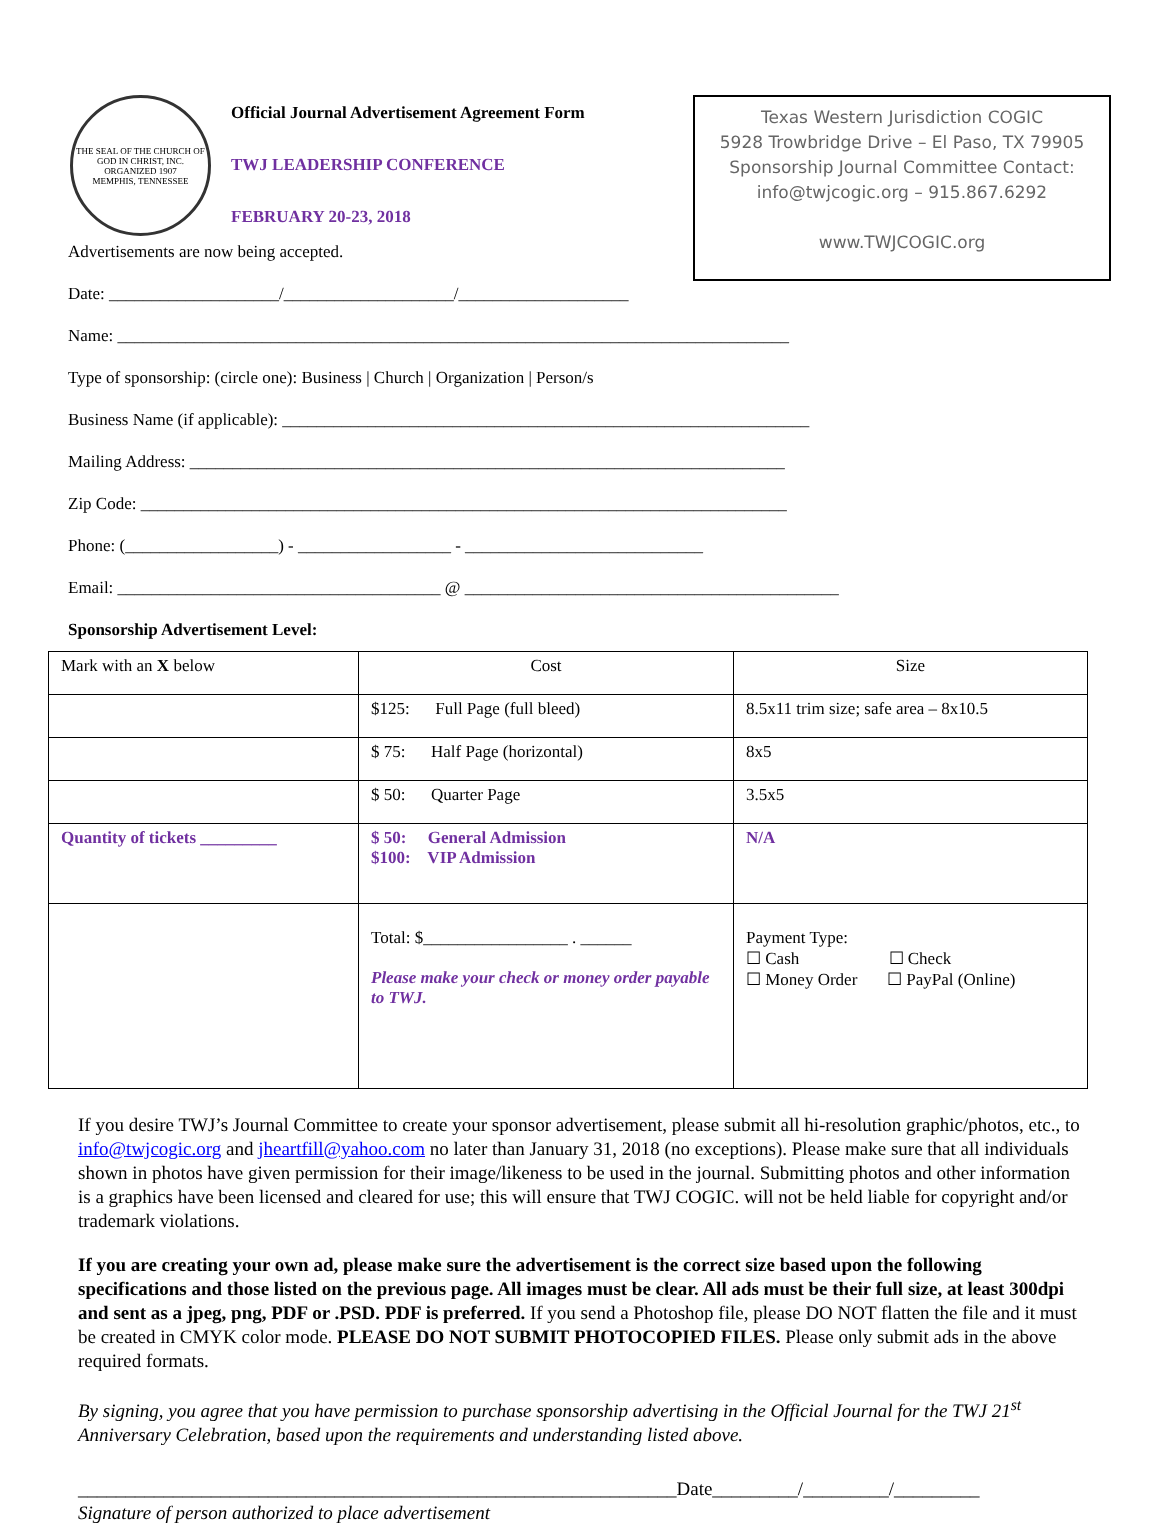THE SEAL OF THE CHURCH OF GOD IN CHRIST, INC.
ORGANIZED 1907
MEMPHIS, TENNESSEE
Official Journal Advertisement Agreement Form
TWJ LEADERSHIP CONFERENCE
FEBRUARY 20-23, 2018
Texas Western Jurisdiction COGIC
5928 Trowbridge Drive – El Paso, TX 79905
Sponsorship Journal Committee Contact:
info@twjcogic.org – 915.867.6292
www.TWJCOGIC.org
Advertisements are now being accepted.
Date: ____________________/____________________/____________________
Name: _______________________________________________________________________________
Type of sponsorship: (circle one): Business | Church | Organization | Person/s
Business Name (if applicable): ______________________________________________________________
Mailing Address: ______________________________________________________________________
Zip Code: ____________________________________________________________________________
Phone: (__________________) - __________________ - ____________________________
Email: ______________________________________ @ ____________________________________________
Sponsorship Advertisement Level:
| Mark with an X below | Cost | Size |
| | $125: Full Page (full bleed) | 8.5x11 trim size; safe area – 8x10.5 |
| | $ 75: Half Page (horizontal) | 8x5 |
| | $ 50: Quarter Page | 3.5x5 |
| Quantity of tickets _________ | $ 50: General Admission $100: VIP Admission | N/A |
| | Total: $_________________ . ______ Please make your check or money order payable to TWJ. | Payment Type: ☐ Cash ☐ Check ☐ Money Order ☐ PayPal (Online) |
If you desire TWJ’s Journal Committee to create your sponsor advertisement, please submit all hi-resolution graphic/photos, etc., to info@twjcogic.org and jheartfill@yahoo.com no later than January 31, 2018 (no exceptions). Please make sure that all individuals shown in photos have given permission for their image/likeness to be used in the journal. Submitting photos and other information is a graphics have been licensed and cleared for use; this will ensure that TWJ COGIC. will not be held liable for copyright and/or trademark violations.
If you are creating your own ad, please make sure the advertisement is the correct size based upon the following specifications and those listed on the previous page. All images must be clear. All ads must be their full size, at least 300dpi and sent as a jpeg, png, PDF or .PSD. PDF is preferred. If you send a Photoshop file, please DO NOT flatten the file and it must be created in CMYK color mode. PLEASE DO NOT SUBMIT PHOTOCOPIED FILES. Please only submit ads in the above required formats.
By signing, you agree that you have permission to purchase sponsorship advertising in the Official Journal for the TWJ 21<sup>st</sup> Anniversary Celebration, based upon the requirements and understanding listed above.
_______________________________________________________________Date_________/_________/_________
Signature of person authorized to place advertisement